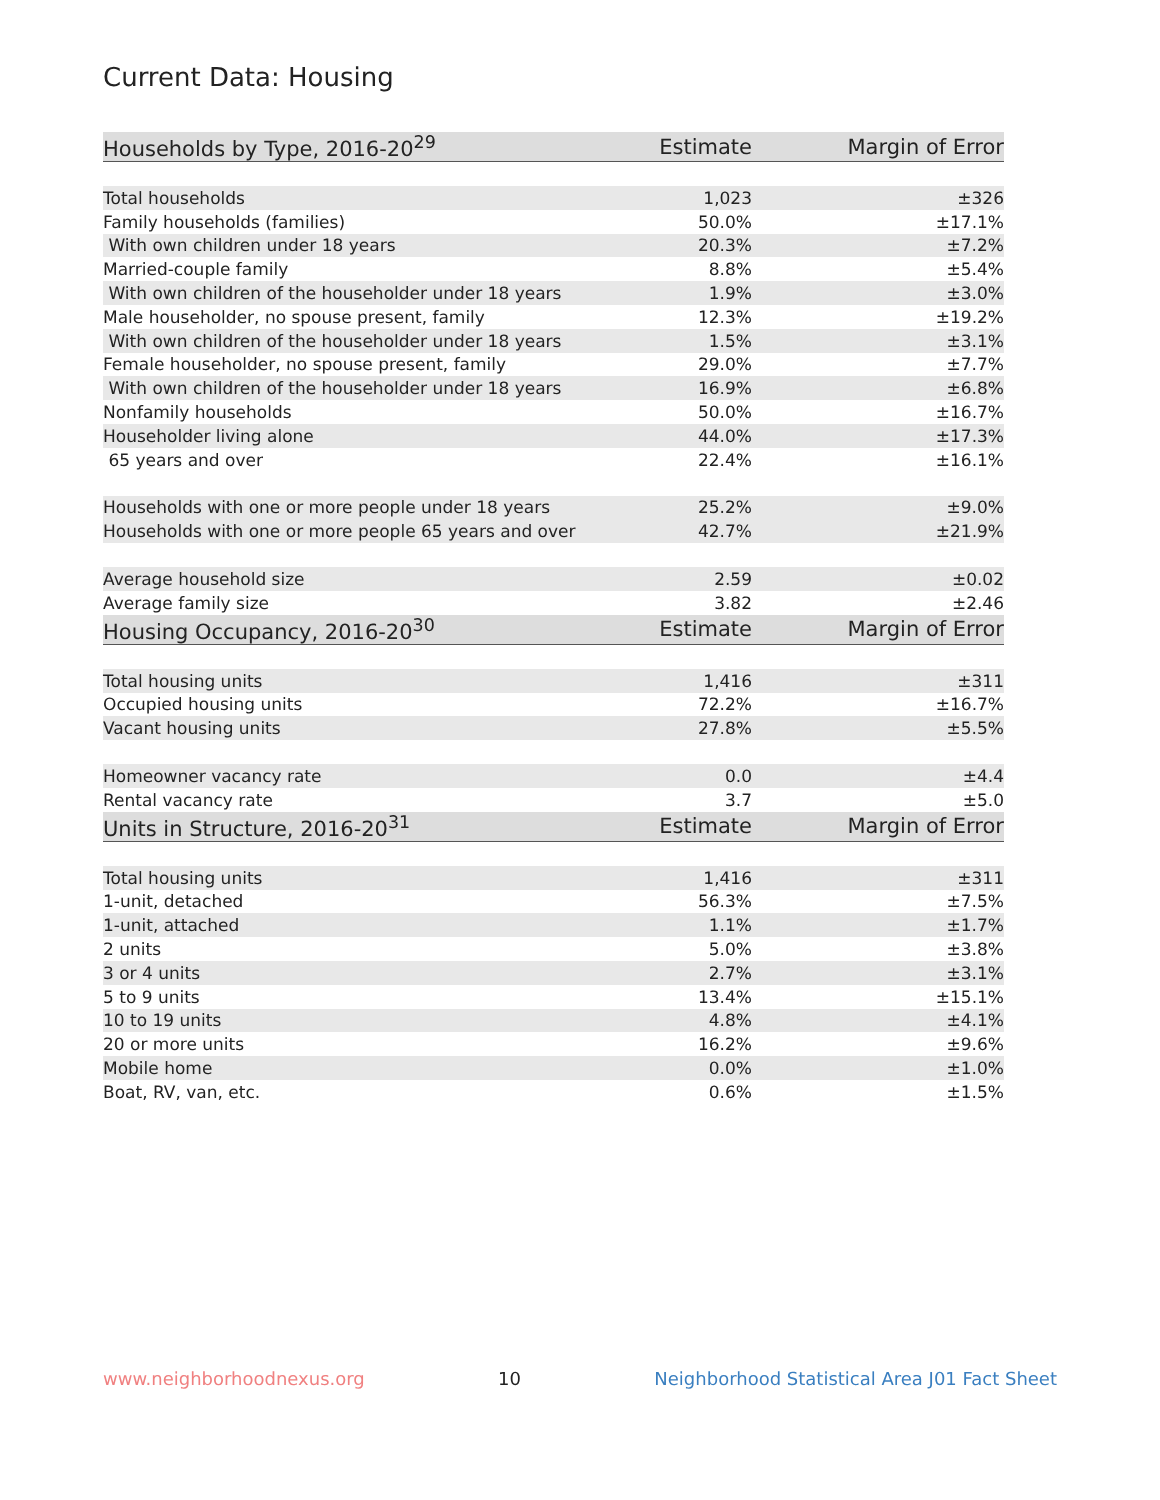Current Data: Housing
| Households by Type, 2016-20<sup>29</sup> | Estimate | Margin of Error |
| --- | --- | --- |
| Total households | 1,023 | ±326 |
| Family households (families) | 50.0% | ±17.1% |
| With own children under 18 years | 20.3% | ±7.2% |
| Married-couple family | 8.8% | ±5.4% |
| With own children of the householder under 18 years | 1.9% | ±3.0% |
| Male householder, no spouse present, family | 12.3% | ±19.2% |
| With own children of the householder under 18 years | 1.5% | ±3.1% |
| Female householder, no spouse present, family | 29.0% | ±7.7% |
| With own children of the householder under 18 years | 16.9% | ±6.8% |
| Nonfamily households | 50.0% | ±16.7% |
| Householder living alone | 44.0% | ±17.3% |
| 65 years and over | 22.4% | ±16.1% |
| Households with one or more people under 18 years | 25.2% | ±9.0% |
| Households with one or more people 65 years and over | 42.7% | ±21.9% |
| Average household size | 2.59 | ±0.02 |
| Average family size | 3.82 | ±2.46 |
| Housing Occupancy, 2016-20<sup>30</sup> | Estimate | Margin of Error |
| Total housing units | 1,416 | ±311 |
| Occupied housing units | 72.2% | ±16.7% |
| Vacant housing units | 27.8% | ±5.5% |
| Homeowner vacancy rate | 0.0 | ±4.4 |
| Rental vacancy rate | 3.7 | ±5.0 |
| Units in Structure, 2016-20<sup>31</sup> | Estimate | Margin of Error |
| Total housing units | 1,416 | ±311 |
| 1-unit, detached | 56.3% | ±7.5% |
| 1-unit, attached | 1.1% | ±1.7% |
| 2 units | 5.0% | ±3.8% |
| 3 or 4 units | 2.7% | ±3.1% |
| 5 to 9 units | 13.4% | ±15.1% |
| 10 to 19 units | 4.8% | ±4.1% |
| 20 or more units | 16.2% | ±9.6% |
| Mobile home | 0.0% | ±1.0% |
| Boat, RV, van, etc. | 0.6% | ±1.5% |
www.neighborhoodnexus.org 10 Neighborhood Statistical Area J01 Fact Sheet